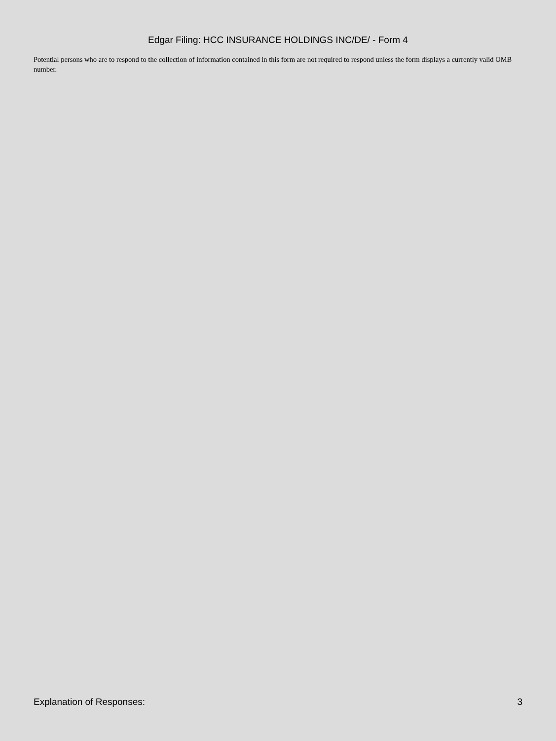Edgar Filing: HCC INSURANCE HOLDINGS INC/DE/ - Form 4
Potential persons who are to respond to the collection of information contained in this form are not required to respond unless the form displays a currently valid OMB number.
Explanation of Responses: 3